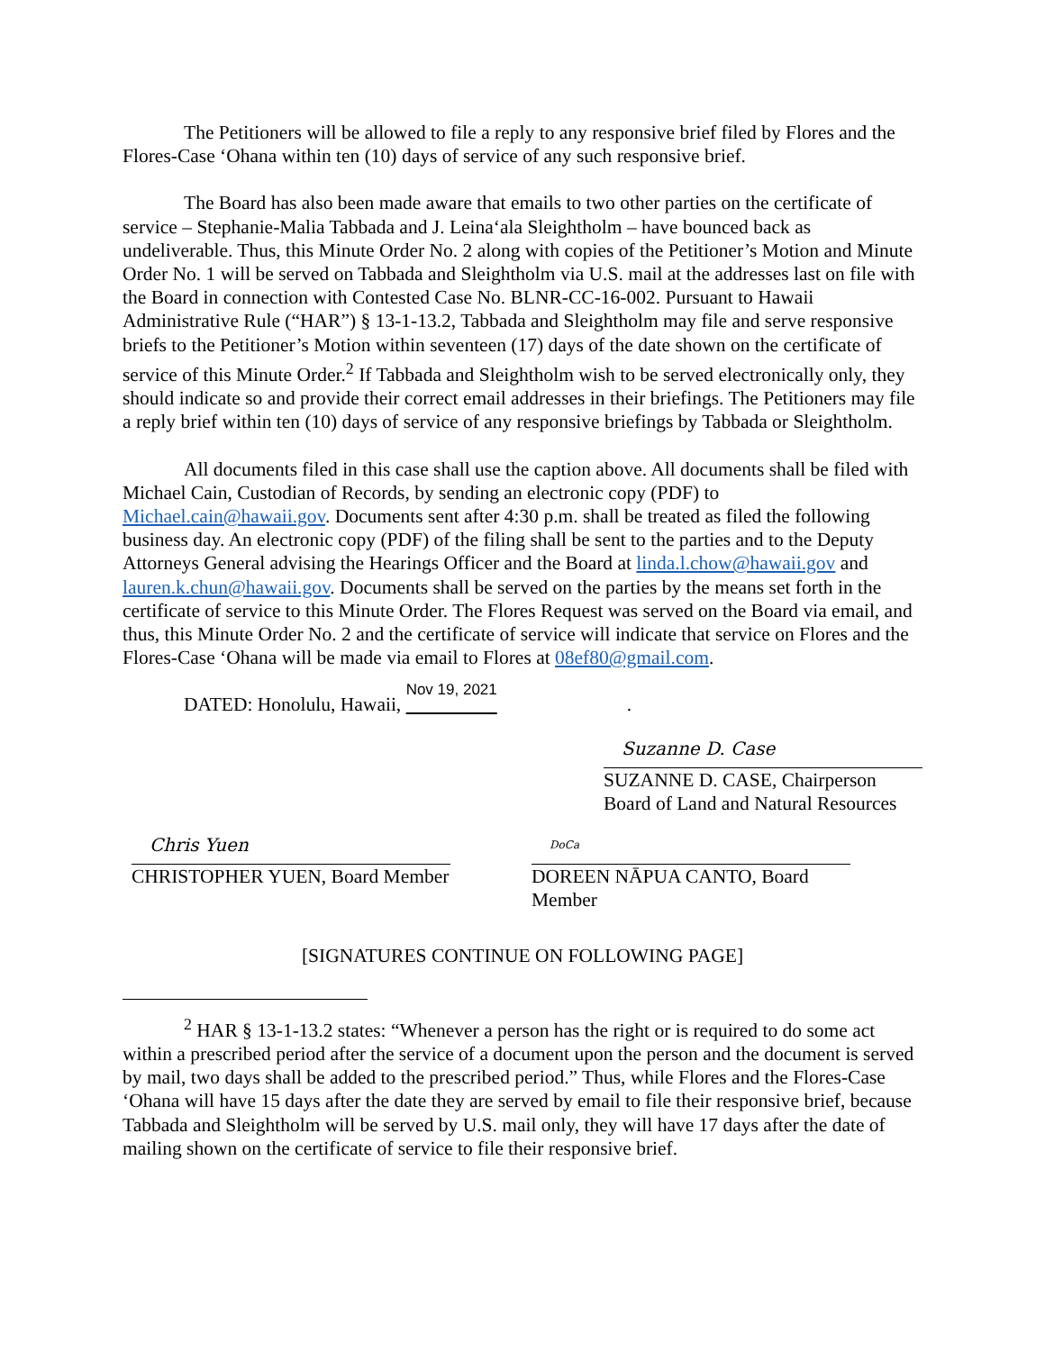The Petitioners will be allowed to file a reply to any responsive brief filed by Flores and the Flores-Case ‘Ohana within ten (10) days of service of any such responsive brief.
The Board has also been made aware that emails to two other parties on the certificate of service – Stephanie-Malia Tabbada and J. Leina‘ala Sleightholm – have bounced back as undeliverable. Thus, this Minute Order No. 2 along with copies of the Petitioner’s Motion and Minute Order No. 1 will be served on Tabbada and Sleightholm via U.S. mail at the addresses last on file with the Board in connection with Contested Case No. BLNR-CC-16-002. Pursuant to Hawaii Administrative Rule (“HAR”) § 13-1-13.2, Tabbada and Sleightholm may file and serve responsive briefs to the Petitioner’s Motion within seventeen (17) days of the date shown on the certificate of service of this Minute Order.<sup>2</sup> If Tabbada and Sleightholm wish to be served electronically only, they should indicate so and provide their correct email addresses in their briefings. The Petitioners may file a reply brief within ten (10) days of service of any responsive briefings by Tabbada or Sleightholm.
All documents filed in this case shall use the caption above. All documents shall be filed with Michael Cain, Custodian of Records, by sending an electronic copy (PDF) to Michael.cain@hawaii.gov. Documents sent after 4:30 p.m. shall be treated as filed the following business day. An electronic copy (PDF) of the filing shall be sent to the parties and to the Deputy Attorneys General advising the Hearings Officer and the Board at linda.l.chow@hawaii.gov and lauren.k.chun@hawaii.gov. Documents shall be served on the parties by the means set forth in the certificate of service to this Minute Order. The Flores Request was served on the Board via email, and thus, this Minute Order No. 2 and the certificate of service will indicate that service on Flores and the Flores-Case ‘Ohana will be made via email to Flores at 08ef80@gmail.com.
DATED: Honolulu, Hawaii, Nov 19, 2021.
Suzanne D. Case
SUZANNE D. CASE, Chairperson
Board of Land and Natural Resources
Chris Yuen
CHRISTOPHER YUEN, Board Member
DoCa
DOREEN NĀPUA CANTO, Board Member
[SIGNATURES CONTINUE ON FOLLOWING PAGE]
<sup>2</sup> HAR § 13-1-13.2 states: “Whenever a person has the right or is required to do some act within a prescribed period after the service of a document upon the person and the document is served by mail, two days shall be added to the prescribed period.” Thus, while Flores and the Flores-Case ‘Ohana will have 15 days after the date they are served by email to file their responsive brief, because Tabbada and Sleightholm will be served by U.S. mail only, they will have 17 days after the date of mailing shown on the certificate of service to file their responsive brief.